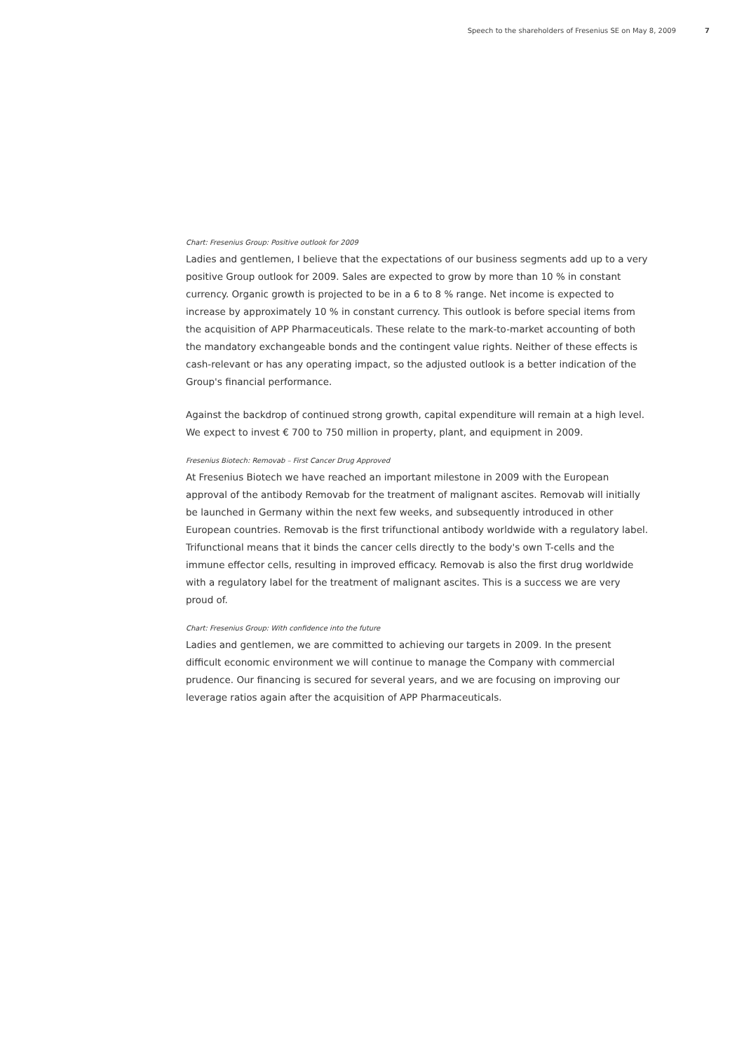Speech to the shareholders of Fresenius SE on May 8, 2009 7
Chart: Fresenius Group: Positive outlook for 2009
Ladies and gentlemen, I believe that the expectations of our business segments add up to a very positive Group outlook for 2009. Sales are expected to grow by more than 10 % in constant currency. Organic growth is projected to be in a 6 to 8 % range. Net income is expected to increase by approximately 10 % in constant currency. This outlook is before special items from the acquisition of APP Pharmaceuticals. These relate to the mark-to-market accounting of both the mandatory exchangeable bonds and the contingent value rights. Neither of these effects is cash-relevant or has any operating impact, so the adjusted outlook is a better indication of the Group's financial performance.
Against the backdrop of continued strong growth, capital expenditure will remain at a high level. We expect to invest € 700 to 750 million in property, plant, and equipment in 2009.
Fresenius Biotech: Removab – First Cancer Drug Approved
At Fresenius Biotech we have reached an important milestone in 2009 with the European approval of the antibody Removab for the treatment of malignant ascites. Removab will initially be launched in Germany within the next few weeks, and subsequently introduced in other European countries. Removab is the first trifunctional antibody worldwide with a regulatory label. Trifunctional means that it binds the cancer cells directly to the body's own T-cells and the immune effector cells, resulting in improved efficacy. Removab is also the first drug worldwide with a regulatory label for the treatment of malignant ascites. This is a success we are very proud of.
Chart: Fresenius Group: With confidence into the future
Ladies and gentlemen, we are committed to achieving our targets in 2009. In the present difficult economic environment we will continue to manage the Company with commercial prudence. Our financing is secured for several years, and we are focusing on improving our leverage ratios again after the acquisition of APP Pharmaceuticals.